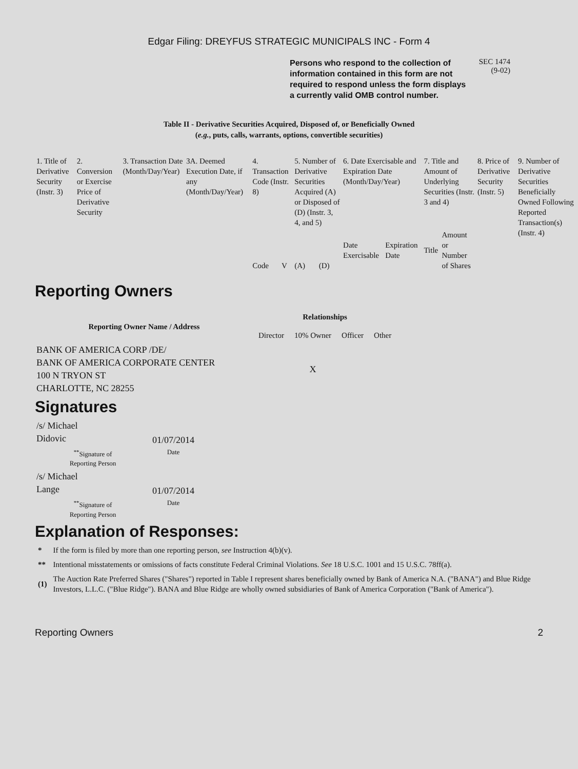Edgar Filing: DREYFUS STRATEGIC MUNICIPALS INC - Form 4
Persons who respond to the collection of information contained in this form are not required to respond unless the form displays a currently valid OMB control number.
SEC 1474
(9-02)
Table II - Derivative Securities Acquired, Disposed of, or Beneficially Owned
(e.g., puts, calls, warrants, options, convertible securities)
| 1. Title of Derivative Security (Instr. 3) | 2. Conversion or Exercise Price of Derivative Security | 3. Transaction Date (Month/Day/Year) | 3A. Deemed Execution Date, if any (Month/Day/Year) | 4. Transaction Code (Instr. 8) | | 5. Number of Derivative Securities Acquired (A) or Disposed of (D) (Instr. 3, 4, and 5) | | 6. Date Exercisable and Expiration Date (Month/Day/Year) | | 7. Title and Amount of Underlying Securities (Instr. 3 and 4) | | 8. Price of Derivative Security (Instr. 5) | 9. Number of Derivative Securities Beneficially Owned Following Reported Transaction(s) (Instr. 4) |
| | | | | Code | V | (A) | (D) | Date Exercisable | Expiration Date | Title | Amount or Number of Shares | | |
Reporting Owners
| Reporting Owner Name / Address | Relationships | | | |
| --- | --- | --- | --- | --- |
| | Director | 10% Owner | Officer | Other |
| BANK OF AMERICA CORP /DE/ BANK OF AMERICA CORPORATE CENTER 100 N TRYON ST CHARLOTTE, NC 28255 | | X | | |
Signatures
| /s/ Michael Didovic | 01/07/2014 |
| <sup>**</sup> Signature of Reporting Person | Date |
| /s/ Michael Lange | 01/07/2014 |
| <sup>**</sup> Signature of Reporting Person | Date |
Explanation of Responses:
| * | If the form is filed by more than one reporting person, see Instruction 4(b)(v). |
| ** | Intentional misstatements or omissions of facts constitute Federal Criminal Violations. See 18 U.S.C. 1001 and 15 U.S.C. 78ff(a). |
| (1) | The Auction Rate Preferred Shares ("Shares") reported in Table I represent shares beneficially owned by Bank of America N.A. ("BANA") and Blue Ridge Investors, L.L.C. ("Blue Ridge"). BANA and Blue Ridge are wholly owned subsidiaries of Bank of America Corporation ("Bank of America"). |
Reporting Owners 2